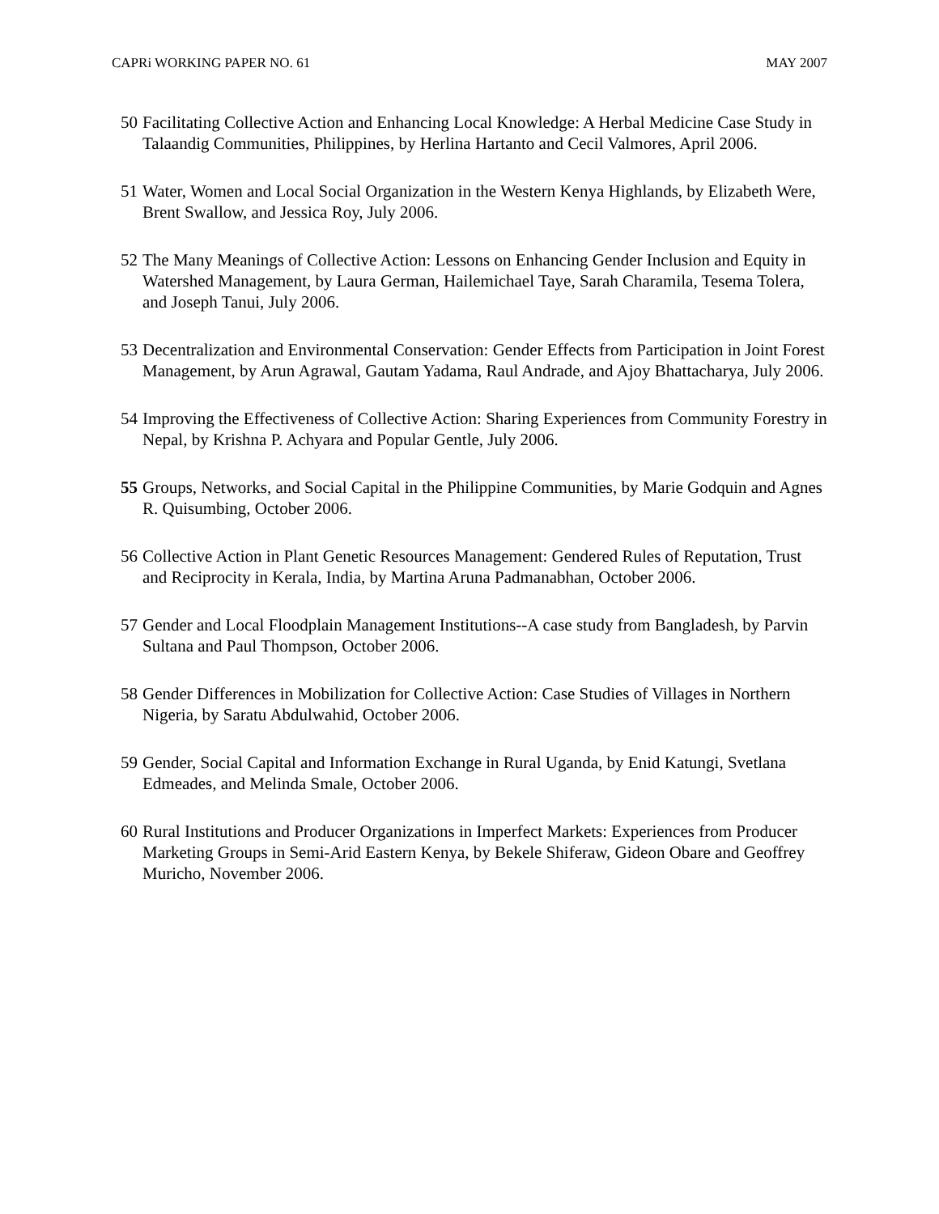CAPRi WORKING PAPER NO. 61 MAY 2007
50 Facilitating Collective Action and Enhancing Local Knowledge: A Herbal Medicine Case Study in Talaandig Communities, Philippines, by Herlina Hartanto and Cecil Valmores, April 2006.
51 Water, Women and Local Social Organization in the Western Kenya Highlands, by Elizabeth Were, Brent Swallow, and Jessica Roy, July 2006.
52 The Many Meanings of Collective Action: Lessons on Enhancing Gender Inclusion and Equity in Watershed Management, by Laura German, Hailemichael Taye, Sarah Charamila, Tesema Tolera, and Joseph Tanui, July 2006.
53 Decentralization and Environmental Conservation: Gender Effects from Participation in Joint Forest Management, by Arun Agrawal, Gautam Yadama, Raul Andrade, and Ajoy Bhattacharya, July 2006.
54 Improving the Effectiveness of Collective Action: Sharing Experiences from Community Forestry in Nepal, by Krishna P. Achyara and Popular Gentle, July 2006.
55 Groups, Networks, and Social Capital in the Philippine Communities, by Marie Godquin and Agnes R. Quisumbing, October 2006.
56 Collective Action in Plant Genetic Resources Management: Gendered Rules of Reputation, Trust and Reciprocity in Kerala, India, by Martina Aruna Padmanabhan, October 2006.
57 Gender and Local Floodplain Management Institutions--A case study from Bangladesh, by Parvin Sultana and Paul Thompson, October 2006.
58 Gender Differences in Mobilization for Collective Action: Case Studies of Villages in Northern Nigeria, by Saratu Abdulwahid, October 2006.
59 Gender, Social Capital and Information Exchange in Rural Uganda, by Enid Katungi, Svetlana Edmeades, and Melinda Smale, October 2006.
60 Rural Institutions and Producer Organizations in Imperfect Markets: Experiences from Producer Marketing Groups in Semi-Arid Eastern Kenya, by Bekele Shiferaw, Gideon Obare and Geoffrey Muricho, November 2006.